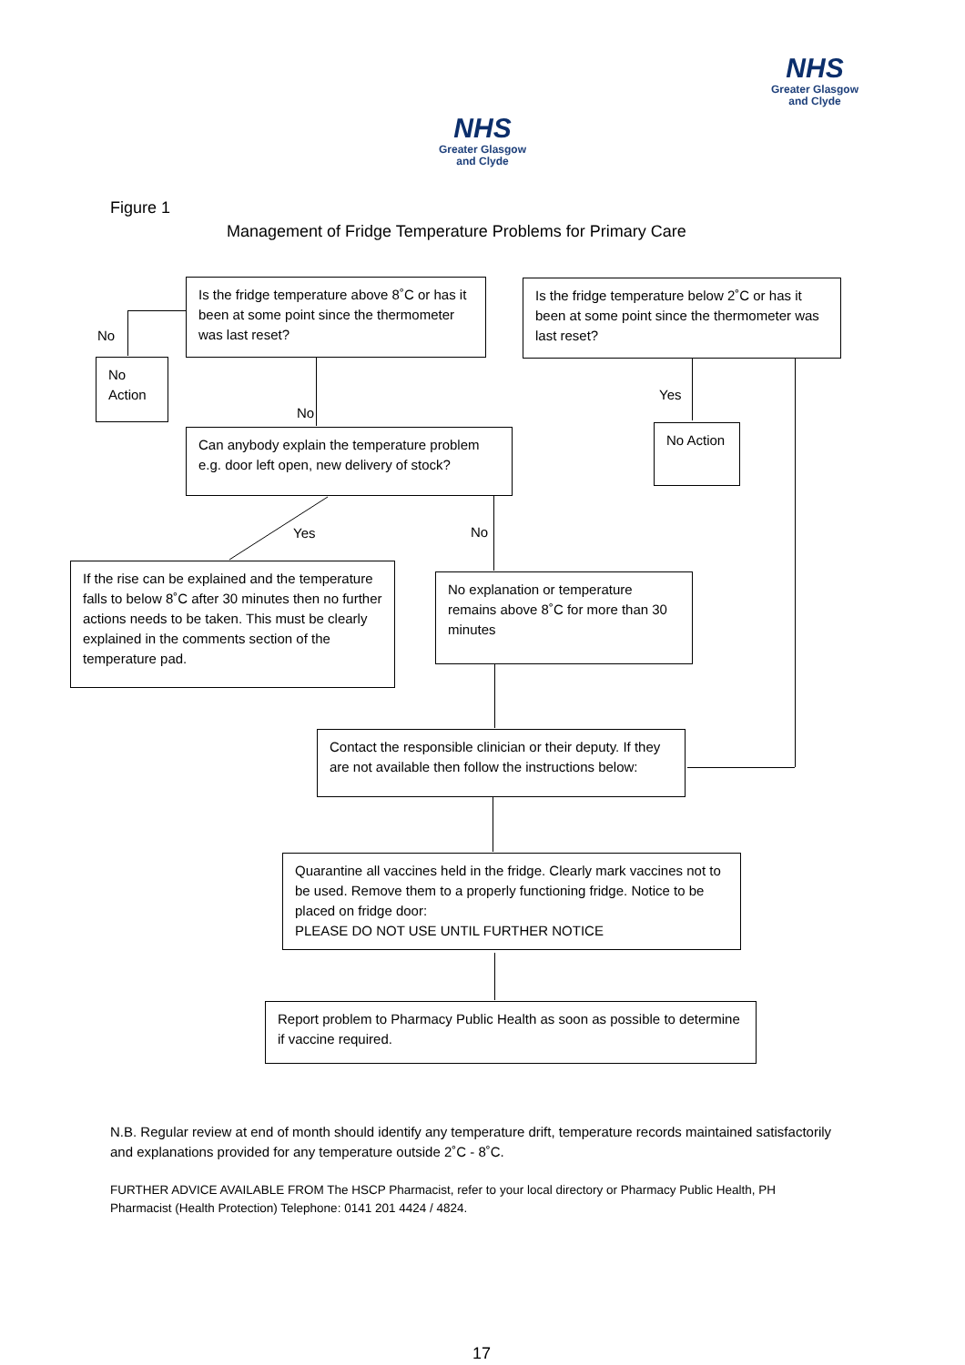NHS
Greater Glasgow
and Clyde
NHS
Greater Glasgow
and Clyde
Figure 1
Management of Fridge Temperature Problems for Primary Care
Is the fridge temperature above 8˚C or has it been at some point since the thermometer was last reset?
Is the fridge temperature below 2˚C or has it been at some point since the thermometer was last reset?
No
No Action
No
Yes
No Action
Can anybody explain the temperature problem e.g. door left open, new delivery of stock?
Yes No
If the rise can be explained and the temperature falls to below 8˚C after 30 minutes then no further actions needs to be taken. This must be clearly explained in the comments section of the temperature pad.
No explanation or temperature remains above 8˚C for more than 30 minutes
Contact the responsible clinician or their deputy. If they are not available then follow the instructions below:
Quarantine all vaccines held in the fridge. Clearly mark vaccines not to be used. Remove them to a properly functioning fridge. Notice to be placed on fridge door:
PLEASE DO NOT USE UNTIL FURTHER NOTICE
Report problem to Pharmacy Public Health as soon as possible to determine if vaccine required.
N.B. Regular review at end of month should identify any temperature drift, temperature records maintained satisfactorily and explanations provided for any temperature outside 2˚C - 8˚C.
FURTHER ADVICE AVAILABLE FROM The HSCP Pharmacist, refer to your local directory or Pharmacy Public Health, PH Pharmacist (Health Protection) Telephone: 0141 201 4424 / 4824.
17